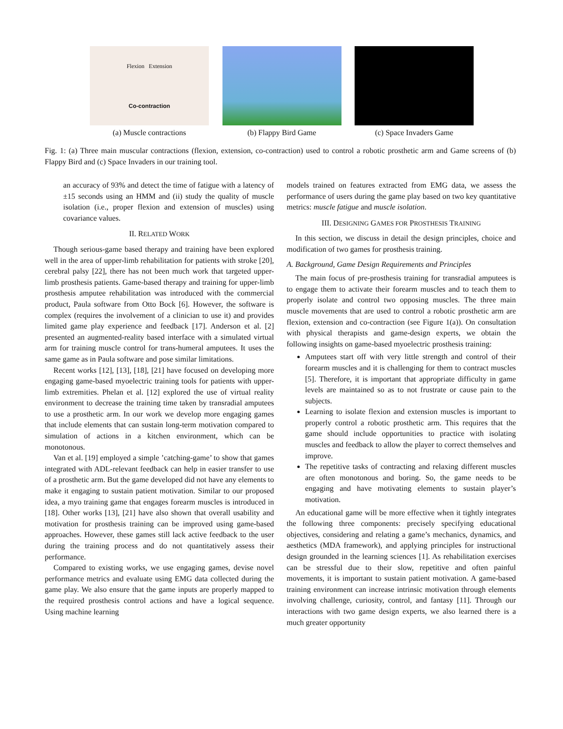Flexion Extension
Co-contraction
(a) Muscle contractions
(b) Flappy Bird Game (c) Space Invaders Game
Fig. 1: (a) Three main muscular contractions (flexion, extension, co-contraction) used to control a robotic prosthetic arm and Game screens of (b) Flappy Bird and (c) Space Invaders in our training tool.
an accuracy of 93% and detect the time of fatigue with a latency of ±15 seconds using an HMM and (ii) study the quality of muscle isolation (i.e., proper flexion and extension of muscles) using covariance values.
II. RELATED WORK
Though serious-game based therapy and training have been explored well in the area of upper-limb rehabilitation for patients with stroke [20], cerebral palsy [22], there has not been much work that targeted upper-limb prosthesis patients. Game-based therapy and training for upper-limb prosthesis amputee rehabilitation was introduced with the commercial product, Paula software from Otto Bock [6]. However, the software is complex (requires the involvement of a clinician to use it) and provides limited game play experience and feedback [17]. Anderson et al. [2] presented an augmented-reality based interface with a simulated virtual arm for training muscle control for trans-humeral amputees. It uses the same game as in Paula software and pose similar limitations.
Recent works [12], [13], [18], [21] have focused on developing more engaging game-based myoelectric training tools for patients with upper-limb extremities. Phelan et al. [12] explored the use of virtual reality environment to decrease the training time taken by transradial amputees to use a prosthetic arm. In our work we develop more engaging games that include elements that can sustain long-term motivation compared to simulation of actions in a kitchen environment, which can be monotonous.
Van et al. [19] employed a simple ’catching-game’ to show that games integrated with ADL-relevant feedback can help in easier transfer to use of a prosthetic arm. But the game developed did not have any elements to make it engaging to sustain patient motivation. Similar to our proposed idea, a myo training game that engages forearm muscles is introduced in [18]. Other works [13], [21] have also shown that overall usability and motivation for prosthesis training can be improved using game-based approaches. However, these games still lack active feedback to the user during the training process and do not quantitatively assess their performance.
Compared to existing works, we use engaging games, devise novel performance metrics and evaluate using EMG data collected during the game play. We also ensure that the game inputs are properly mapped to the required prosthesis control actions and have a logical sequence. Using machine learning
models trained on features extracted from EMG data, we assess the performance of users during the game play based on two key quantitative metrics: muscle fatigue and muscle isolation.
III. DESIGNING GAMES FOR PROSTHESIS TRAINING
In this section, we discuss in detail the design principles, choice and modification of two games for prosthesis training.
A. Background, Game Design Requirements and Principles
The main focus of pre-prosthesis training for transradial amputees is to engage them to activate their forearm muscles and to teach them to properly isolate and control two opposing muscles. The three main muscle movements that are used to control a robotic prosthetic arm are flexion, extension and co-contraction (see Figure 1(a)). On consultation with physical therapists and game-design experts, we obtain the following insights on game-based myoelectric prosthesis training:
Amputees start off with very little strength and control of their forearm muscles and it is challenging for them to contract muscles [5]. Therefore, it is important that appropriate difficulty in game levels are maintained so as to not frustrate or cause pain to the subjects.
Learning to isolate flexion and extension muscles is important to properly control a robotic prosthetic arm. This requires that the game should include opportunities to practice with isolating muscles and feedback to allow the player to correct themselves and improve.
The repetitive tasks of contracting and relaxing different muscles are often monotonous and boring. So, the game needs to be engaging and have motivating elements to sustain player’s motivation.
An educational game will be more effective when it tightly integrates the following three components: precisely specifying educational objectives, considering and relating a game’s mechanics, dynamics, and aesthetics (MDA framework), and applying principles for instructional design grounded in the learning sciences [1]. As rehabilitation exercises can be stressful due to their slow, repetitive and often painful movements, it is important to sustain patient motivation. A game-based training environment can increase intrinsic motivation through elements involving challenge, curiosity, control, and fantasy [11]. Through our interactions with two game design experts, we also learned there is a much greater opportunity